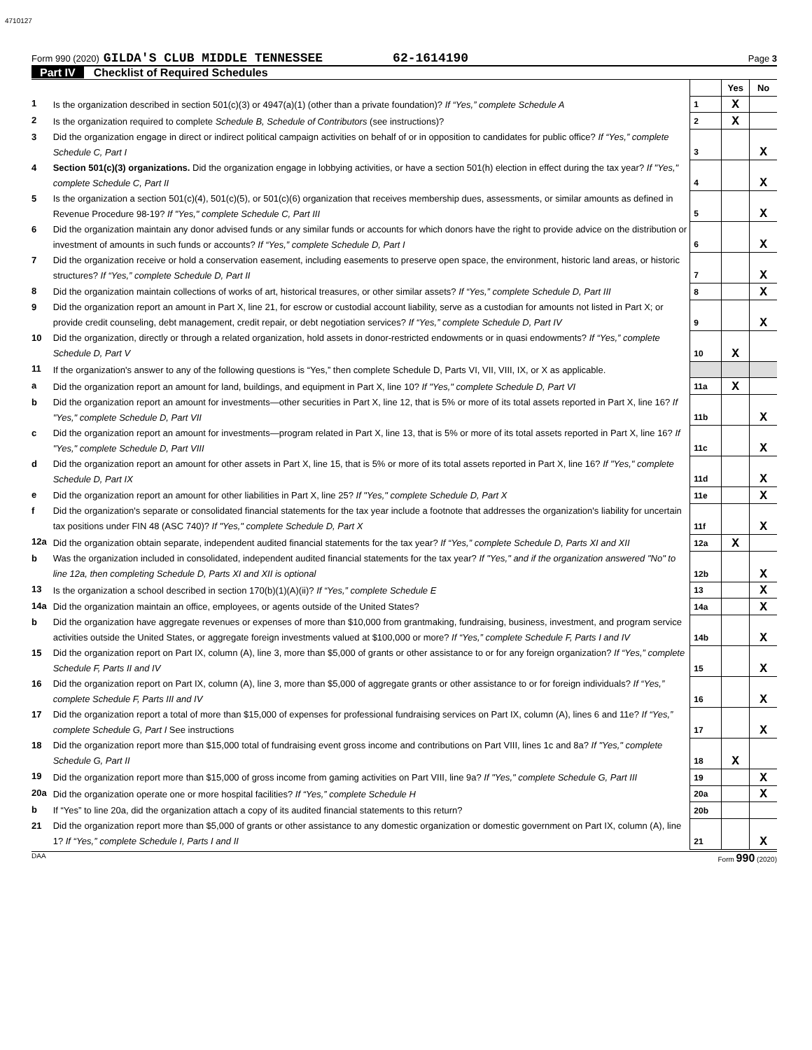4710127
Form 990 (2020) GILDA'S CLUB MIDDLE TENNESSEE 62-1614190 Page 3
Part IV Checklist of Required Schedules
| | | | Yes | No |
| 1 | Is the organization described in section 501(c)(3) or 4947(a)(1) (other than a private foundation)? If “Yes,” complete Schedule A | 1 | X | |
| 2 | Is the organization required to complete Schedule B, Schedule of Contributors (see instructions)? | 2 | X | |
| 3 | Did the organization engage in direct or indirect political campaign activities on behalf of or in opposition to candidates for public office? If “Yes,” complete Schedule C, Part I | 3 | | X |
| 4 | Section 501(c)(3) organizations. Did the organization engage in lobbying activities, or have a section 501(h) election in effect during the tax year? If "Yes," complete Schedule C, Part II | 4 | | X |
| 5 | Is the organization a section 501(c)(4), 501(c)(5), or 501(c)(6) organization that receives membership dues, assessments, or similar amounts as defined in Revenue Procedure 98-19? If "Yes," complete Schedule C, Part III | 5 | | X |
| 6 | Did the organization maintain any donor advised funds or any similar funds or accounts for which donors have the right to provide advice on the distribution or investment of amounts in such funds or accounts? If “Yes,” complete Schedule D, Part I | 6 | | X |
| 7 | Did the organization receive or hold a conservation easement, including easements to preserve open space, the environment, historic land areas, or historic structures? If “Yes,” complete Schedule D, Part II | 7 | | X |
| 8 | Did the organization maintain collections of works of art, historical treasures, or other similar assets? If “Yes,” complete Schedule D, Part III | 8 | | X |
| 9 | Did the organization report an amount in Part X, line 21, for escrow or custodial account liability, serve as a custodian for amounts not listed in Part X; or provide credit counseling, debt management, credit repair, or debt negotiation services? If “Yes,” complete Schedule D, Part IV | 9 | | X |
| 10 | Did the organization, directly or through a related organization, hold assets in donor-restricted endowments or in quasi endowments? If “Yes,” complete Schedule D, Part V | 10 | X | |
| 11 | If the organization's answer to any of the following questions is “Yes,” then complete Schedule D, Parts VI, VII, VIII, IX, or X as applicable. | | | |
| a | Did the organization report an amount for land, buildings, and equipment in Part X, line 10? If "Yes," complete Schedule D, Part VI | 11a | X | |
| b | Did the organization report an amount for investments—other securities in Part X, line 12, that is 5% or more of its total assets reported in Part X, line 16? If "Yes," complete Schedule D, Part VII | 11b | | X |
| c | Did the organization report an amount for investments—program related in Part X, line 13, that is 5% or more of its total assets reported in Part X, line 16? If "Yes," complete Schedule D, Part VIII | 11c | | X |
| d | Did the organization report an amount for other assets in Part X, line 15, that is 5% or more of its total assets reported in Part X, line 16? If "Yes," complete Schedule D, Part IX | 11d | | X |
| e | Did the organization report an amount for other liabilities in Part X, line 25? If "Yes," complete Schedule D, Part X | 11e | | X |
| f | Did the organization's separate or consolidated financial statements for the tax year include a footnote that addresses the organization's liability for uncertain tax positions under FIN 48 (ASC 740)? If "Yes," complete Schedule D, Part X | 11f | | X |
| 12a | Did the organization obtain separate, independent audited financial statements for the tax year? If “Yes,” complete Schedule D, Parts XI and XII | 12a | X | |
| b | Was the organization included in consolidated, independent audited financial statements for the tax year? If "Yes," and if the organization answered "No" to line 12a, then completing Schedule D, Parts XI and XII is optional | 12b | | X |
| 13 | Is the organization a school described in section 170(b)(1)(A)(ii)? If “Yes,” complete Schedule E | 13 | | X |
| 14a | Did the organization maintain an office, employees, or agents outside of the United States? | 14a | | X |
| b | Did the organization have aggregate revenues or expenses of more than $10,000 from grantmaking, fundraising, business, investment, and program service activities outside the United States, or aggregate foreign investments valued at $100,000 or more? If “Yes,” complete Schedule F, Parts I and IV | 14b | | X |
| 15 | Did the organization report on Part IX, column (A), line 3, more than $5,000 of grants or other assistance to or for any foreign organization? If “Yes,” complete Schedule F, Parts II and IV | 15 | | X |
| 16 | Did the organization report on Part IX, column (A), line 3, more than $5,000 of aggregate grants or other assistance to or for foreign individuals? If “Yes,” complete Schedule F, Parts III and IV | 16 | | X |
| 17 | Did the organization report a total of more than $15,000 of expenses for professional fundraising services on Part IX, column (A), lines 6 and 11e? If “Yes,” complete Schedule G, Part I See instructions | 17 | | X |
| 18 | Did the organization report more than $15,000 total of fundraising event gross income and contributions on Part VIII, lines 1c and 8a? If "Yes," complete Schedule G, Part II | 18 | X | |
| 19 | Did the organization report more than $15,000 of gross income from gaming activities on Part VIII, line 9a? If "Yes," complete Schedule G, Part III | 19 | | X |
| 20a | Did the organization operate one or more hospital facilities? If “Yes,” complete Schedule H | 20a | | X |
| b | If “Yes” to line 20a, did the organization attach a copy of its audited financial statements to this return? | 20b | | |
| 21 | Did the organization report more than $5,000 of grants or other assistance to any domestic organization or domestic government on Part IX, column (A), line 1? If “Yes,” complete Schedule I, Parts I and II | 21 | | X |
DAA Form 990 (2020)